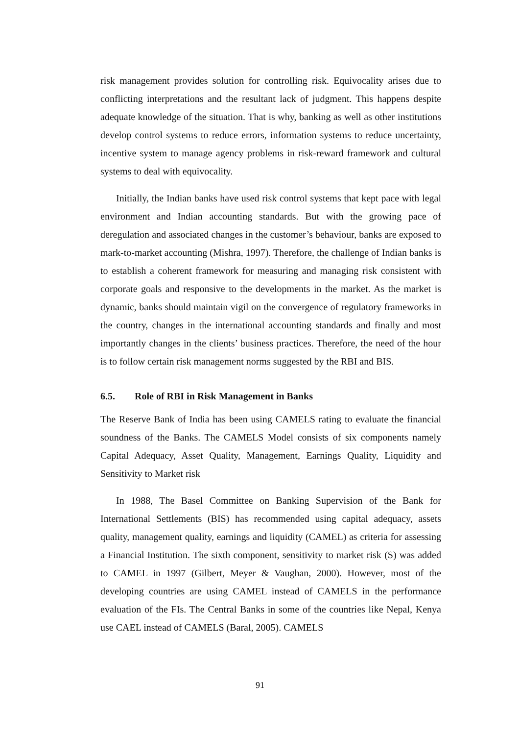risk management provides solution for controlling risk. Equivocality arises due to conflicting interpretations and the resultant lack of judgment. This happens despite adequate knowledge of the situation. That is why, banking as well as other institutions develop control systems to reduce errors, information systems to reduce uncertainty, incentive system to manage agency problems in risk-reward framework and cultural systems to deal with equivocality.
Initially, the Indian banks have used risk control systems that kept pace with legal environment and Indian accounting standards. But with the growing pace of deregulation and associated changes in the customer’s behaviour, banks are exposed to mark-to-market accounting (Mishra, 1997). Therefore, the challenge of Indian banks is to establish a coherent framework for measuring and managing risk consistent with corporate goals and responsive to the developments in the market. As the market is dynamic, banks should maintain vigil on the convergence of regulatory frameworks in the country, changes in the international accounting standards and finally and most importantly changes in the clients’ business practices. Therefore, the need of the hour is to follow certain risk management norms suggested by the RBI and BIS.
6.5. Role of RBI in Risk Management in Banks
The Reserve Bank of India has been using CAMELS rating to evaluate the financial soundness of the Banks. The CAMELS Model consists of six components namely Capital Adequacy, Asset Quality, Management, Earnings Quality, Liquidity and Sensitivity to Market risk
In 1988, The Basel Committee on Banking Supervision of the Bank for International Settlements (BIS) has recommended using capital adequacy, assets quality, management quality, earnings and liquidity (CAMEL) as criteria for assessing a Financial Institution. The sixth component, sensitivity to market risk (S) was added to CAMEL in 1997 (Gilbert, Meyer & Vaughan, 2000). However, most of the developing countries are using CAMEL instead of CAMELS in the performance evaluation of the FIs. The Central Banks in some of the countries like Nepal, Kenya use CAEL instead of CAMELS (Baral, 2005). CAMELS
91